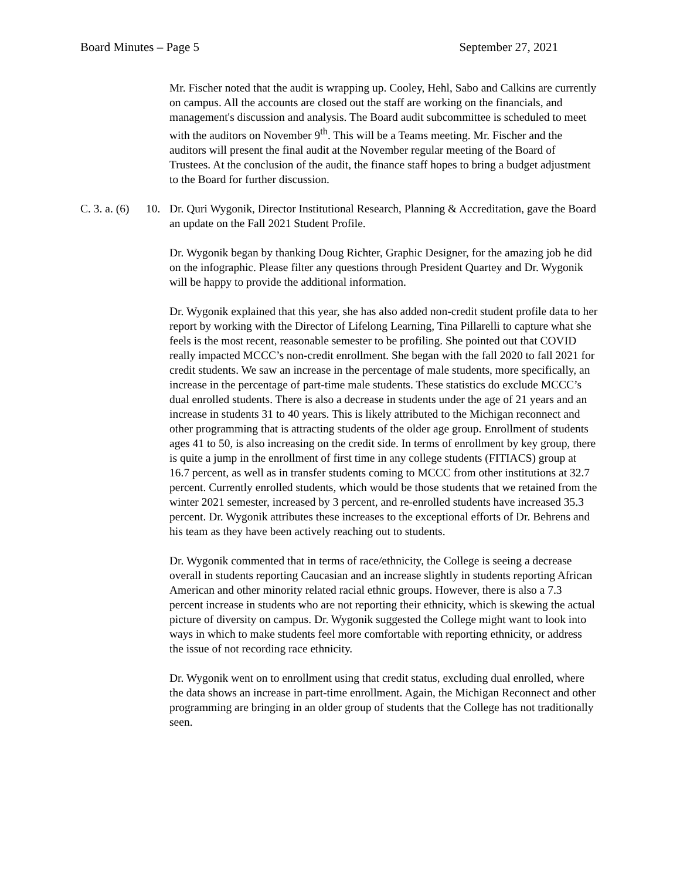Board Minutes – Page 5 September 27, 2021
Mr. Fischer noted that the audit is wrapping up. Cooley, Hehl, Sabo and Calkins are currently on campus. All the accounts are closed out the staff are working on the financials, and management's discussion and analysis. The Board audit subcommittee is scheduled to meet with the auditors on November 9<sup>th</sup>. This will be a Teams meeting. Mr. Fischer and the auditors will present the final audit at the November regular meeting of the Board of Trustees. At the conclusion of the audit, the finance staff hopes to bring a budget adjustment to the Board for further discussion.
C. 3. a. (6) 10. Dr. Quri Wygonik, Director Institutional Research, Planning & Accreditation, gave the Board an update on the Fall 2021 Student Profile.
Dr. Wygonik began by thanking Doug Richter, Graphic Designer, for the amazing job he did on the infographic. Please filter any questions through President Quartey and Dr. Wygonik will be happy to provide the additional information.
Dr. Wygonik explained that this year, she has also added non-credit student profile data to her report by working with the Director of Lifelong Learning, Tina Pillarelli to capture what she feels is the most recent, reasonable semester to be profiling. She pointed out that COVID really impacted MCCC’s non-credit enrollment. She began with the fall 2020 to fall 2021 for credit students. We saw an increase in the percentage of male students, more specifically, an increase in the percentage of part-time male students. These statistics do exclude MCCC’s dual enrolled students. There is also a decrease in students under the age of 21 years and an increase in students 31 to 40 years. This is likely attributed to the Michigan reconnect and other programming that is attracting students of the older age group. Enrollment of students ages 41 to 50, is also increasing on the credit side. In terms of enrollment by key group, there is quite a jump in the enrollment of first time in any college students (FITIACS) group at 16.7 percent, as well as in transfer students coming to MCCC from other institutions at 32.7 percent. Currently enrolled students, which would be those students that we retained from the winter 2021 semester, increased by 3 percent, and re-enrolled students have increased 35.3 percent. Dr. Wygonik attributes these increases to the exceptional efforts of Dr. Behrens and his team as they have been actively reaching out to students.
Dr. Wygonik commented that in terms of race/ethnicity, the College is seeing a decrease overall in students reporting Caucasian and an increase slightly in students reporting African American and other minority related racial ethnic groups. However, there is also a 7.3 percent increase in students who are not reporting their ethnicity, which is skewing the actual picture of diversity on campus. Dr. Wygonik suggested the College might want to look into ways in which to make students feel more comfortable with reporting ethnicity, or address the issue of not recording race ethnicity.
Dr. Wygonik went on to enrollment using that credit status, excluding dual enrolled, where the data shows an increase in part-time enrollment. Again, the Michigan Reconnect and other programming are bringing in an older group of students that the College has not traditionally seen.